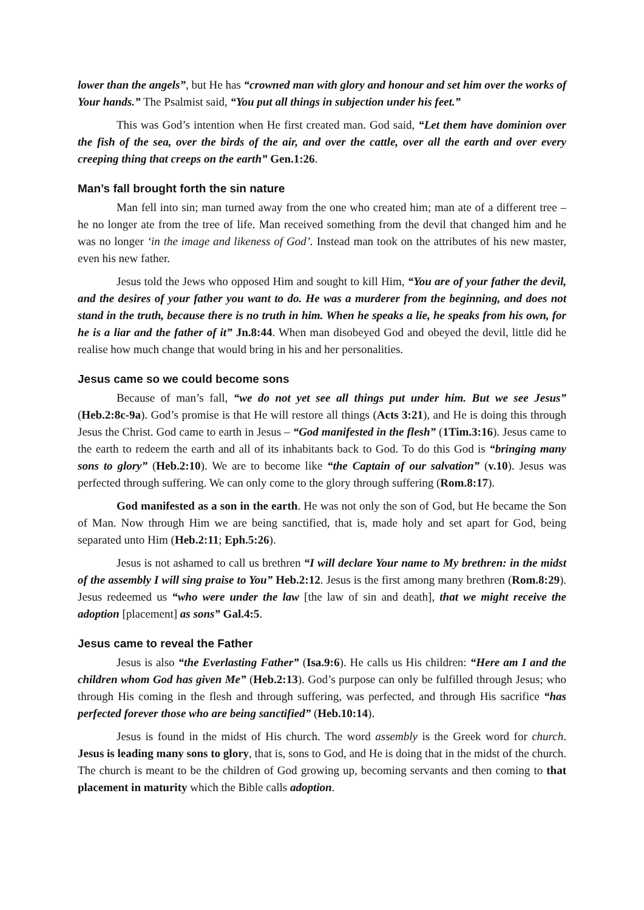lower than the angels”, but He has “crowned man with glory and honour and set him over the works of Your hands.” The Psalmist said, “You put all things in subjection under his feet.”
This was God’s intention when He first created man. God said, “Let them have dominion over the fish of the sea, over the birds of the air, and over the cattle, over all the earth and over every creeping thing that creeps on the earth” Gen.1:26.
Man’s fall brought forth the sin nature
Man fell into sin; man turned away from the one who created him; man ate of a different tree – he no longer ate from the tree of life. Man received something from the devil that changed him and he was no longer ‘in the image and likeness of God’. Instead man took on the attributes of his new master, even his new father.
Jesus told the Jews who opposed Him and sought to kill Him, “You are of your father the devil, and the desires of your father you want to do. He was a murderer from the beginning, and does not stand in the truth, because there is no truth in him. When he speaks a lie, he speaks from his own, for he is a liar and the father of it” Jn.8:44. When man disobeyed God and obeyed the devil, little did he realise how much change that would bring in his and her personalities.
Jesus came so we could become sons
Because of man’s fall, “we do not yet see all things put under him. But we see Jesus” (Heb.2:8c-9a). God’s promise is that He will restore all things (Acts 3:21), and He is doing this through Jesus the Christ. God came to earth in Jesus – “God manifested in the flesh” (1Tim.3:16). Jesus came to the earth to redeem the earth and all of its inhabitants back to God. To do this God is “bringing many sons to glory” (Heb.2:10). We are to become like “the Captain of our salvation” (v.10). Jesus was perfected through suffering. We can only come to the glory through suffering (Rom.8:17).
God manifested as a son in the earth. He was not only the son of God, but He became the Son of Man. Now through Him we are being sanctified, that is, made holy and set apart for God, being separated unto Him (Heb.2:11; Eph.5:26).
Jesus is not ashamed to call us brethren “I will declare Your name to My brethren: in the midst of the assembly I will sing praise to You” Heb.2:12. Jesus is the first among many brethren (Rom.8:29). Jesus redeemed us “who were under the law [the law of sin and death], that we might receive the adoption [placement] as sons” Gal.4:5.
Jesus came to reveal the Father
Jesus is also “the Everlasting Father” (Isa.9:6). He calls us His children: “Here am I and the children whom God has given Me” (Heb.2:13). God’s purpose can only be fulfilled through Jesus; who through His coming in the flesh and through suffering, was perfected, and through His sacrifice “has perfected forever those who are being sanctified” (Heb.10:14).
Jesus is found in the midst of His church. The word assembly is the Greek word for church. Jesus is leading many sons to glory, that is, sons to God, and He is doing that in the midst of the church. The church is meant to be the children of God growing up, becoming servants and then coming to that placement in maturity which the Bible calls adoption.